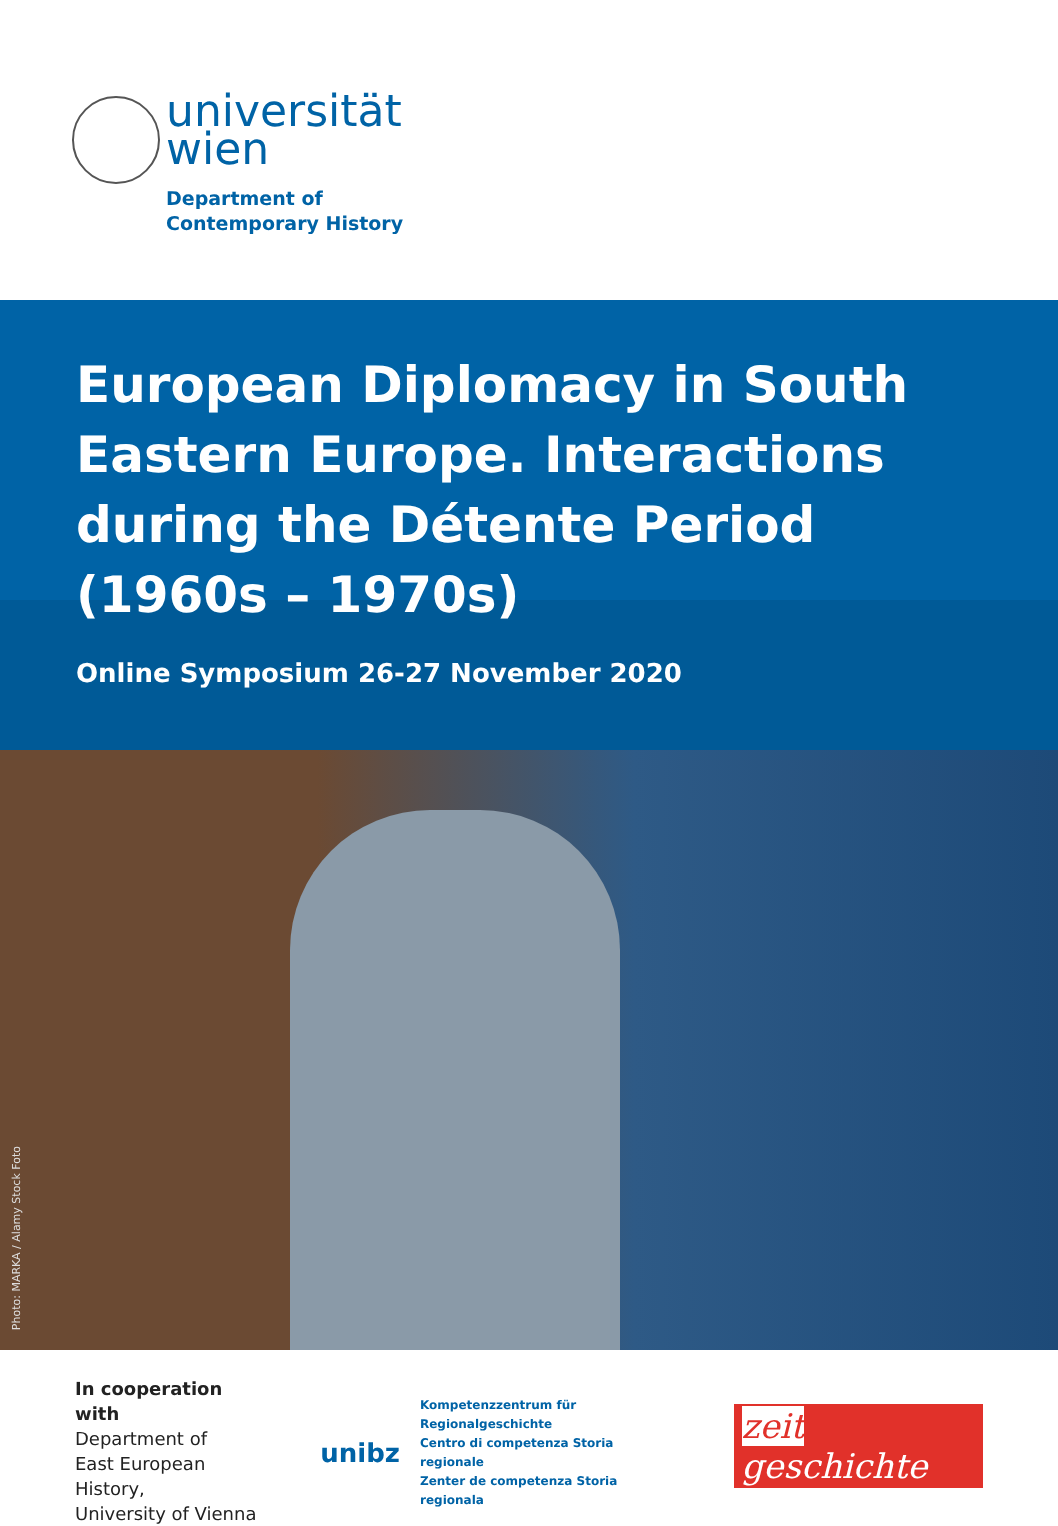universität
wien
Department of
Contemporary History
European Diplomacy in South Eastern Europe. Interactions during the Détente Period (1960s – 1970s)
Online Symposium 26-27 November 2020
Photo: MARKA / Alamy Stock Foto
In cooperation with
Department of
East European History,
University of Vienna
unibz Kompetenzzentrum für Regionalgeschichte
Centro di competenza Storia regionale
Zenter de competenza Storia regionala
zeit geschichte